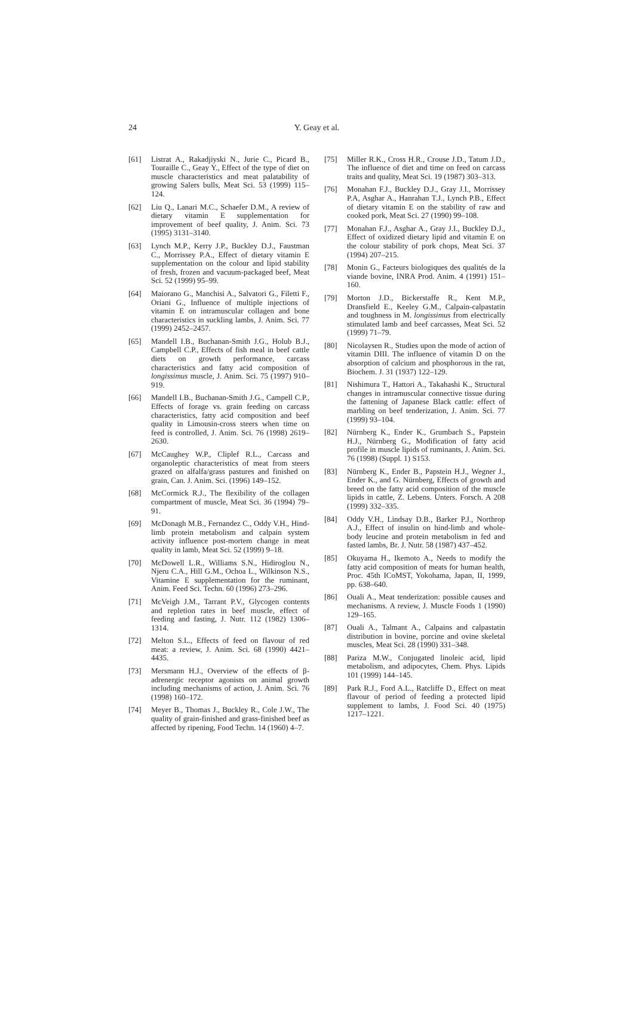24 Y. Geay et al.
[61] Listrat A., Rakadjiyski N., Jurie C., Picard B., Touraille C., Geay Y., Effect of the type of diet on muscle characteristics and meat palatability of growing Salers bulls, Meat Sci. 53 (1999) 115–124.
[62] Liu Q., Lanari M.C., Schaefer D.M., A review of dietary vitamin E supplementation for improvement of beef quality, J. Anim. Sci. 73 (1995) 3131–3140.
[63] Lynch M.P., Kerry J.P., Buckley D.J., Faustman C., Morrissey P.A., Effect of dietary vitamin E supplementation on the colour and lipid stability of fresh, frozen and vacuum-packaged beef, Meat Sci. 52 (1999) 95–99.
[64] Maiorano G., Manchisi A., Salvatori G., Filetti F., Oriani G., Influence of multiple injections of vitamin E on intramuscular collagen and bone characteristics in suckling lambs, J. Anim. Sci. 77 (1999) 2452–2457.
[65] Mandell I.B., Buchanan-Smith J.G., Holub B.J., Campbell C.P., Effects of fish meal in beef cattle diets on growth performance, carcass characteristics and fatty acid composition of longissimus muscle, J. Anim. Sci. 75 (1997) 910–919.
[66] Mandell I.B., Buchanan-Smith J.G., Campell C.P., Effects of forage vs. grain feeding on carcass characteristics, fatty acid composition and beef quality in Limousin-cross steers when time on feed is controlled, J. Anim. Sci. 76 (1998) 2619–2630.
[67] McCaughey W.P., Cliplef R.L., Carcass and organoleptic characteristics of meat from steers grazed on alfalfa/grass pastures and finished on grain, Can. J. Anim. Sci. (1996) 149–152.
[68] McCormick R.J., The flexibility of the collagen compartment of muscle, Meat Sci. 36 (1994) 79–91.
[69] McDonagh M.B., Fernandez C., Oddy V.H., Hind-limb protein metabolism and calpain system activity influence post-mortem change in meat quality in lamb, Meat Sci. 52 (1999) 9–18.
[70] McDowell L.R., Williams S.N., Hidiroglou N., Njeru C.A., Hill G.M., Ochoa L., Wilkinson N.S., Vitamine E supplementation for the ruminant, Anim. Feed Sci. Techn. 60 (1996) 273–296.
[71] McVeigh J.M., Tarrant P.V., Glycogen contents and repletion rates in beef muscle, effect of feeding and fasting, J. Nutr. 112 (1982) 1306–1314.
[72] Melton S.L., Effects of feed on flavour of red meat: a review, J. Anim. Sci. 68 (1990) 4421–4435.
[73] Mersmann H.J., Overview of the effects of β-adrenergic receptor agonists on animal growth including mechanisms of action, J. Anim. Sci. 76 (1998) 160–172.
[74] Meyer B., Thomas J., Buckley R., Cole J.W., The quality of grain-finished and grass-finished beef as affected by ripening, Food Techn. 14 (1960) 4–7.
[75] Miller R.K., Cross H.R., Crouse J.D., Tatum J.D., The influence of diet and time on feed on carcass traits and quality, Meat Sci. 19 (1987) 303–313.
[76] Monahan F.J., Buckley D.J., Gray J.I., Morrissey P.A, Asghar A., Hanrahan T.J., Lynch P.B., Effect of dietary vitamin E on the stability of raw and cooked pork, Meat Sci. 27 (1990) 99–108.
[77] Monahan F.J., Asghar A., Gray J.I., Buckley D.J., Effect of oxidized dietary lipid and vitamin E on the colour stability of pork chops, Meat Sci. 37 (1994) 207–215.
[78] Monin G., Facteurs biologiques des qualités de la viande bovine, INRA Prod. Anim. 4 (1991) 151–160.
[79] Morton J.D., Bickerstaffe R., Kent M.P., Dransfield E., Keeley G.M., Calpain-calpastatin and toughness in M. longissimus from electrically stimulated lamb and beef carcasses, Meat Sci. 52 (1999) 71–79.
[80] Nicolaysen R., Studies upon the mode of action of vitamin DIII. The influence of vitamin D on the absorption of calcium and phosphorous in the rat, Biochem. J. 31 (1937) 122–129.
[81] Nishimura T., Hattori A., Takahashi K., Structural changes in intramuscular connective tissue during the fattening of Japanese Black cattle: effect of marbling on beef tenderization, J. Anim. Sci. 77 (1999) 93–104.
[82] Nürnberg K., Ender K., Grumbach S., Papstein H.J., Nürnberg G., Modification of fatty acid profile in muscle lipids of ruminants, J. Anim. Sci. 76 (1998) (Suppl. 1) S153.
[83] Nürnberg K., Ender B., Papstein H.J., Wegner J., Ender K., and G. Nürnberg, Effects of growth and breed on the fatty acid composition of the muscle lipids in cattle, Z. Lebens. Unters. Forsch. A 208 (1999) 332–335.
[84] Oddy V.H., Lindsay D.B., Barker P.J., Northrop A.J., Effect of insulin on hind-limb and whole-body leucine and protein metabolism in fed and fasted lambs, Br. J. Nutr. 58 (1987) 437–452.
[85] Okuyama H., Ikemoto A., Needs to modify the fatty acid composition of meats for human health, Proc. 45th ICoMST, Yokohama, Japan, II, 1999, pp. 638–640.
[86] Ouali A., Meat tenderization: possible causes and mechanisms. A review, J. Muscle Foods 1 (1990) 129–165.
[87] Ouali A., Talmant A., Calpains and calpastatin distribution in bovine, porcine and ovine skeletal muscles, Meat Sci. 28 (1990) 331–348.
[88] Pariza M.W., Conjugated linoleic acid, lipid metabolism, and adipocytes, Chem. Phys. Lipids 101 (1999) 144–145.
[89] Park R.J., Ford A.L., Ratcliffe D., Effect on meat flavour of period of feeding a protected lipid supplement to lambs, J. Food Sci. 40 (1975) 1217–1221.